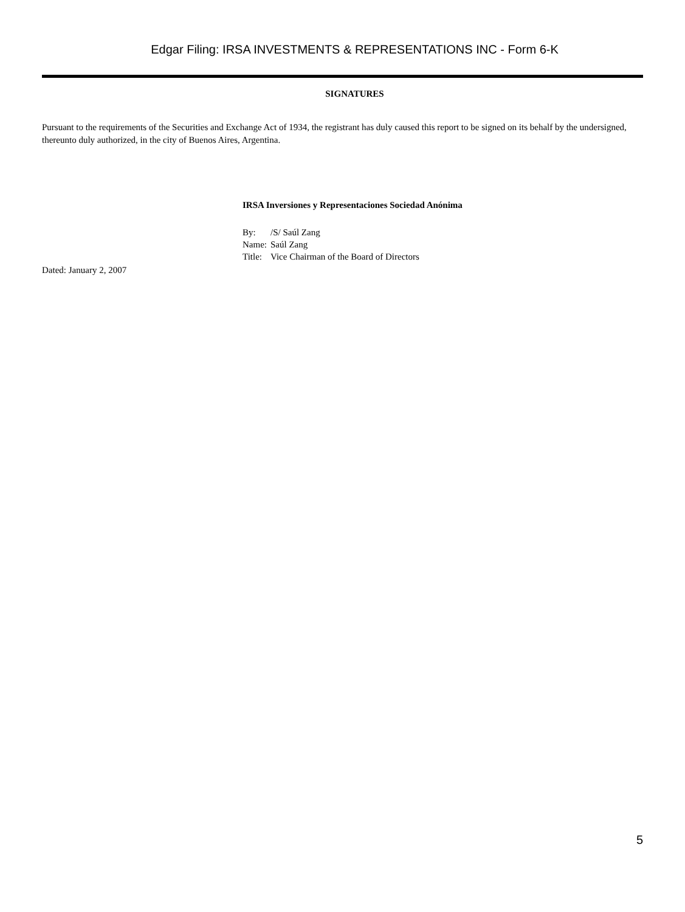Edgar Filing: IRSA INVESTMENTS & REPRESENTATIONS INC - Form 6-K
SIGNATURES
Pursuant to the requirements of the Securities and Exchange Act of 1934, the registrant has duly caused this report to be signed on its behalf by the undersigned, thereunto duly authorized, in the city of Buenos Aires, Argentina.
IRSA Inversiones y Representaciones Sociedad Anónima
| By: | /S/ Saúl Zang |
| Name: | Saúl Zang |
| Title: | Vice Chairman of the Board of Directors |
Dated: January 2, 2007
5